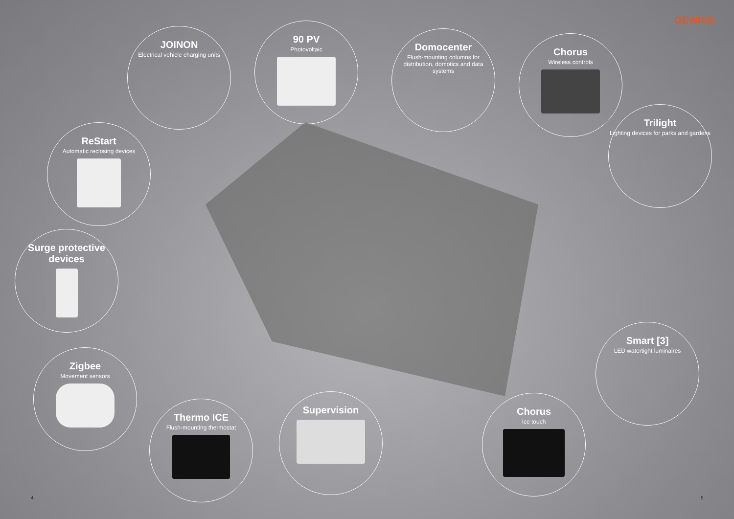GEWISS
JOINON
Electrical vehicle charging units
90 PV
Photovoltaic
Domocenter
Flush-mounting columns for distribution, domotics and data systems
Chorus
Wireless controls
Trilight
Lighting devices for parks and gardens
ReStart
Automatic reclosing devices
Surge protective devices
Smart [3]
LED watertight luminaires
Zigbee
Movement sensors
Thermo ICE
Flush-mounting thermostat
Supervision
Chorus
Ice touch
4 5